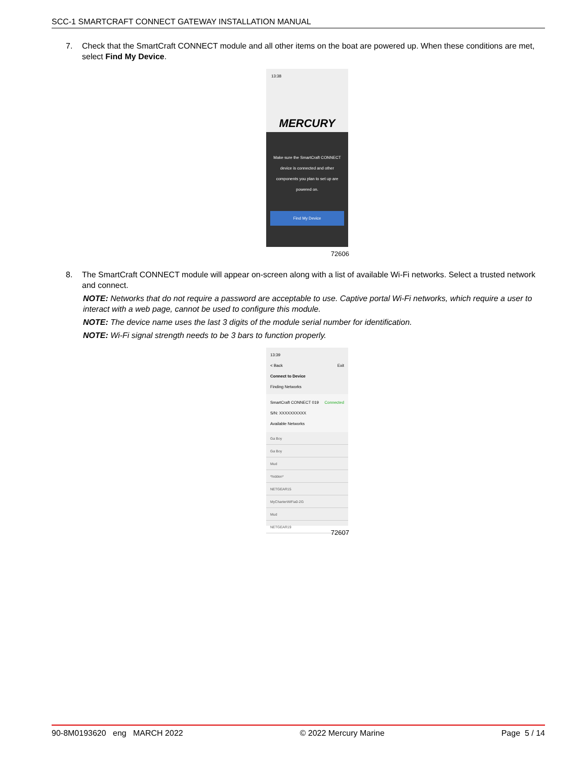SCC-1 SMARTCRAFT CONNECT GATEWAY INSTALLATION MANUAL
7. Check that the SmartCraft CONNECT module and all other items on the boat are powered up. When these conditions are met, select Find My Device.
13:38
MERCURY
Make sure the SmartCraft CONNECT device is connected and other components you plan to set up are powered on.
Find My Device
72606
8. The SmartCraft CONNECT module will appear on-screen along with a list of available Wi-Fi networks. Select a trusted network and connect.
NOTE: Networks that do not require a password are acceptable to use. Captive portal Wi-Fi networks, which require a user to interact with a web page, cannot be used to configure this module.
NOTE: The device name uses the last 3 digits of the module serial number for identification.
NOTE: Wi-Fi signal strength needs to be 3 bars to function properly.
13:39
< Back Exit
Connect to Device
Finding Networks
SmartCraft CONNECT 019 Connected
S/N: XXXXXXXXXX
Available Networks
Ga Boy
Ga Boy
Mud
*hidden*
NETGEAR15
MyCharterWiFia0-2G
Mud
NETGEAR19
72607
90-8M0193620 eng MARCH 2022 © 2022 Mercury Marine Page 5 / 14